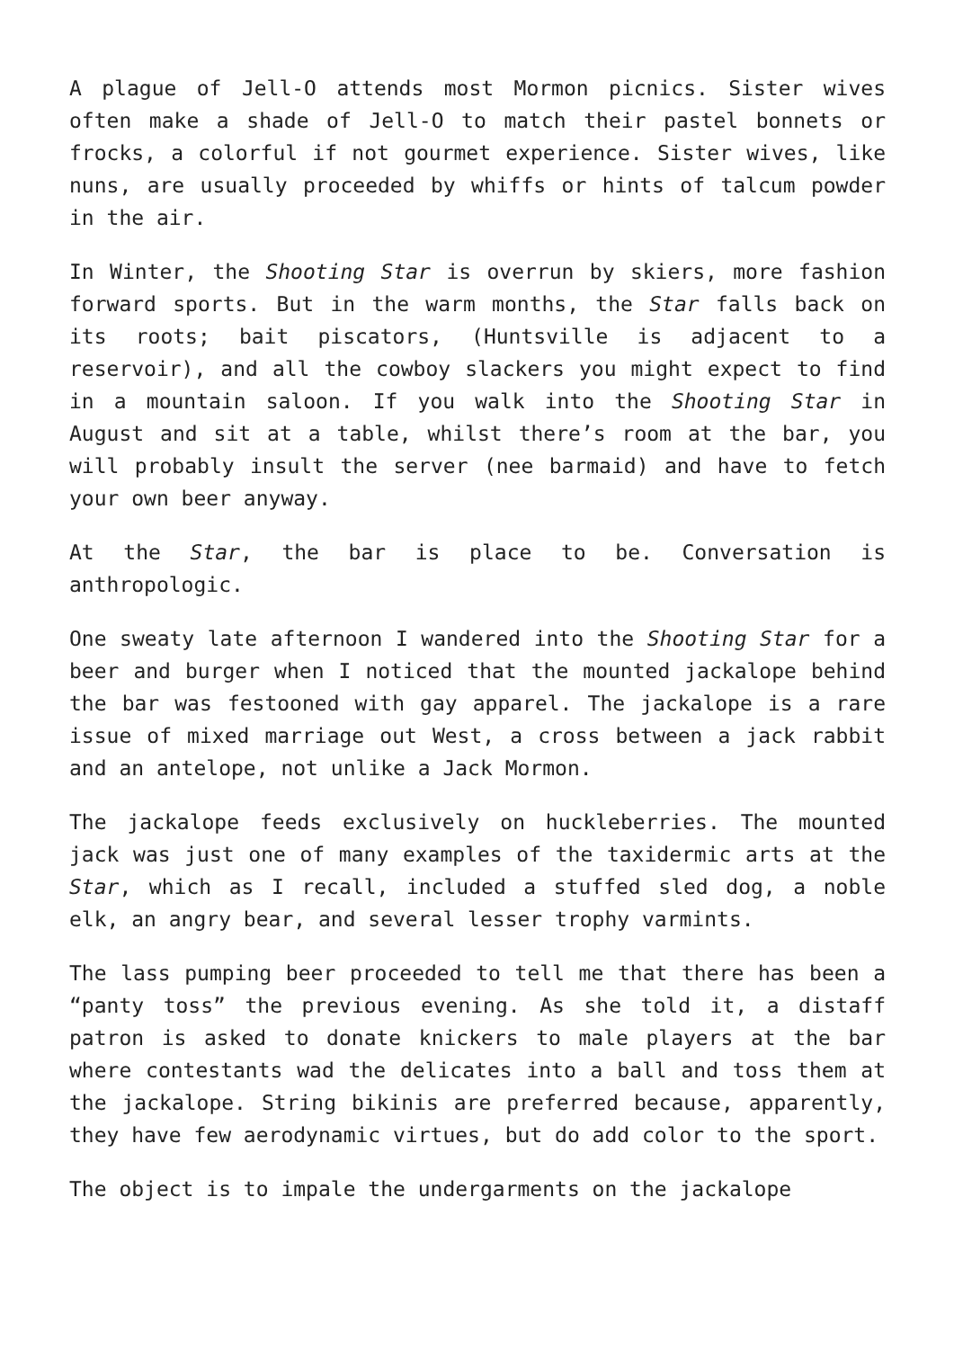A plague of Jell-O attends most Mormon picnics. Sister wives often make a shade of Jell-O to match their pastel bonnets or frocks, a colorful if not gourmet experience. Sister wives, like nuns, are usually proceeded by whiffs or hints of talcum powder in the air.
In Winter, the Shooting Star is overrun by skiers, more fashion forward sports. But in the warm months, the Star falls back on its roots; bait piscators, (Huntsville is adjacent to a reservoir), and all the cowboy slackers you might expect to find in a mountain saloon. If you walk into the Shooting Star in August and sit at a table, whilst there’s room at the bar, you will probably insult the server (nee barmaid) and have to fetch your own beer anyway.
At the Star, the bar is place to be. Conversation is anthropologic.
One sweaty late afternoon I wandered into the Shooting Star for a beer and burger when I noticed that the mounted jackalope behind the bar was festooned with gay apparel. The jackalope is a rare issue of mixed marriage out West, a cross between a jack rabbit and an antelope, not unlike a Jack Mormon.
The jackalope feeds exclusively on huckleberries. The mounted jack was just one of many examples of the taxidermic arts at the Star, which as I recall, included a stuffed sled dog, a noble elk, an angry bear, and several lesser trophy varmints.
The lass pumping beer proceeded to tell me that there has been a “panty toss” the previous evening. As she told it, a distaff patron is asked to donate knickers to male players at the bar where contestants wad the delicates into a ball and toss them at the jackalope. String bikinis are preferred because, apparently, they have few aerodynamic virtues, but do add color to the sport.
The object is to impale the undergarments on the jackalope